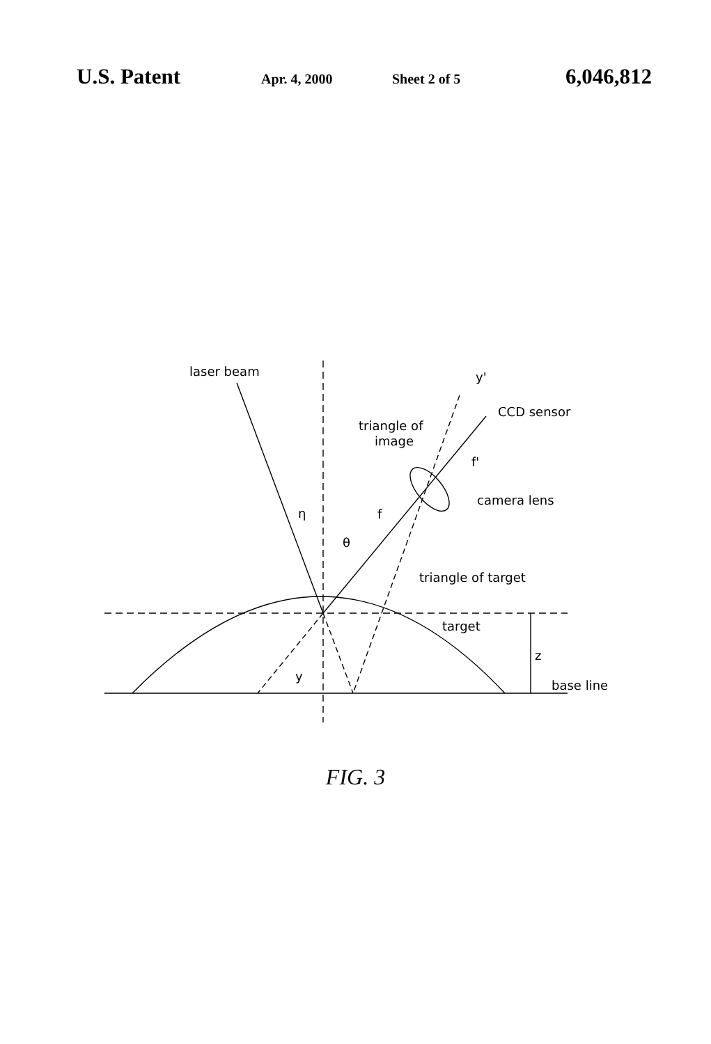U.S. Patent Apr. 4, 2000 Sheet 2 of 5 6,046,812
laser beam
y'
CCD sensor
triangle of
image
f'
camera lens
η
f
θ
triangle of target
target
z
y
base line
FIG. 3